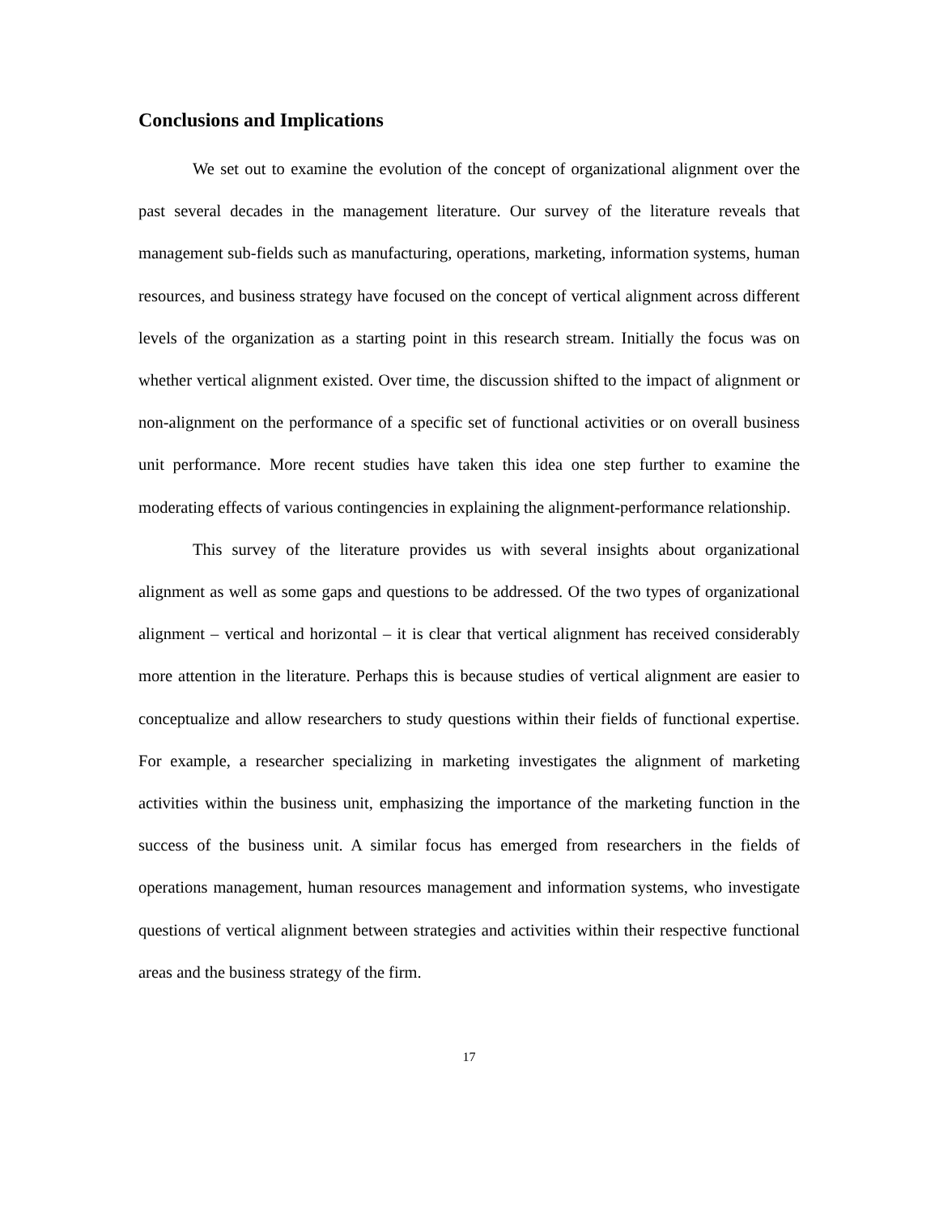Conclusions and Implications
We set out to examine the evolution of the concept of organizational alignment over the past several decades in the management literature. Our survey of the literature reveals that management sub-fields such as manufacturing, operations, marketing, information systems, human resources, and business strategy have focused on the concept of vertical alignment across different levels of the organization as a starting point in this research stream. Initially the focus was on whether vertical alignment existed. Over time, the discussion shifted to the impact of alignment or non-alignment on the performance of a specific set of functional activities or on overall business unit performance. More recent studies have taken this idea one step further to examine the moderating effects of various contingencies in explaining the alignment-performance relationship.
This survey of the literature provides us with several insights about organizational alignment as well as some gaps and questions to be addressed. Of the two types of organizational alignment – vertical and horizontal – it is clear that vertical alignment has received considerably more attention in the literature. Perhaps this is because studies of vertical alignment are easier to conceptualize and allow researchers to study questions within their fields of functional expertise. For example, a researcher specializing in marketing investigates the alignment of marketing activities within the business unit, emphasizing the importance of the marketing function in the success of the business unit. A similar focus has emerged from researchers in the fields of operations management, human resources management and information systems, who investigate questions of vertical alignment between strategies and activities within their respective functional areas and the business strategy of the firm.
17